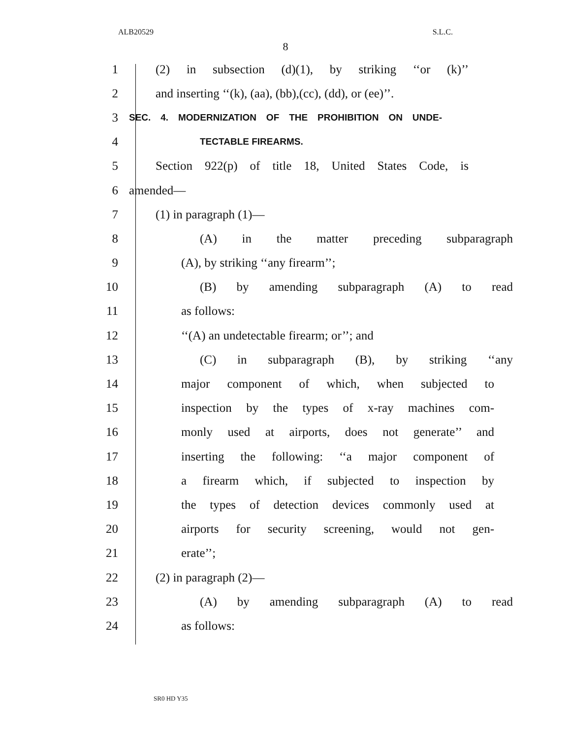ALB20529 S.L.C.
8
1
(2) in subsection (d)(1), by striking ‘‘or (k)’’
2
and inserting ‘‘(k), (aa), (bb),(cc), (dd), or (ee)’’.
3
SEC. 4. MODERNIZATION OF THE PROHIBITION ON UNDE-
4
TECTABLE FIREARMS.
5
Section 922(p) of title 18, United States Code, is
6 amended—
7 (1) in paragraph (1)—
8 (A) in the matter preceding subparagraph
9 (A), by striking ‘‘any firearm’’;
10 (B) by amending subparagraph (A) to read
11 as follows:
12 ‘‘(A) an undetectable firearm; or’’; and
13 (C) in subparagraph (B), by striking ‘‘any
14
major component of which, when subjected to
15
inspection by the types of x-ray machines com-
16
monly used at airports, does not generate’’ and
17
inserting the following: ‘‘a major component of
18
a firearm which, if subjected to inspection by
19
the types of detection devices commonly used at
20
airports for security screening, would not gen-
21 erate’’;
22 (2) in paragraph (2)—
23 (A) by amending subparagraph (A) to read
24 as follows:
SR0 HD Y35